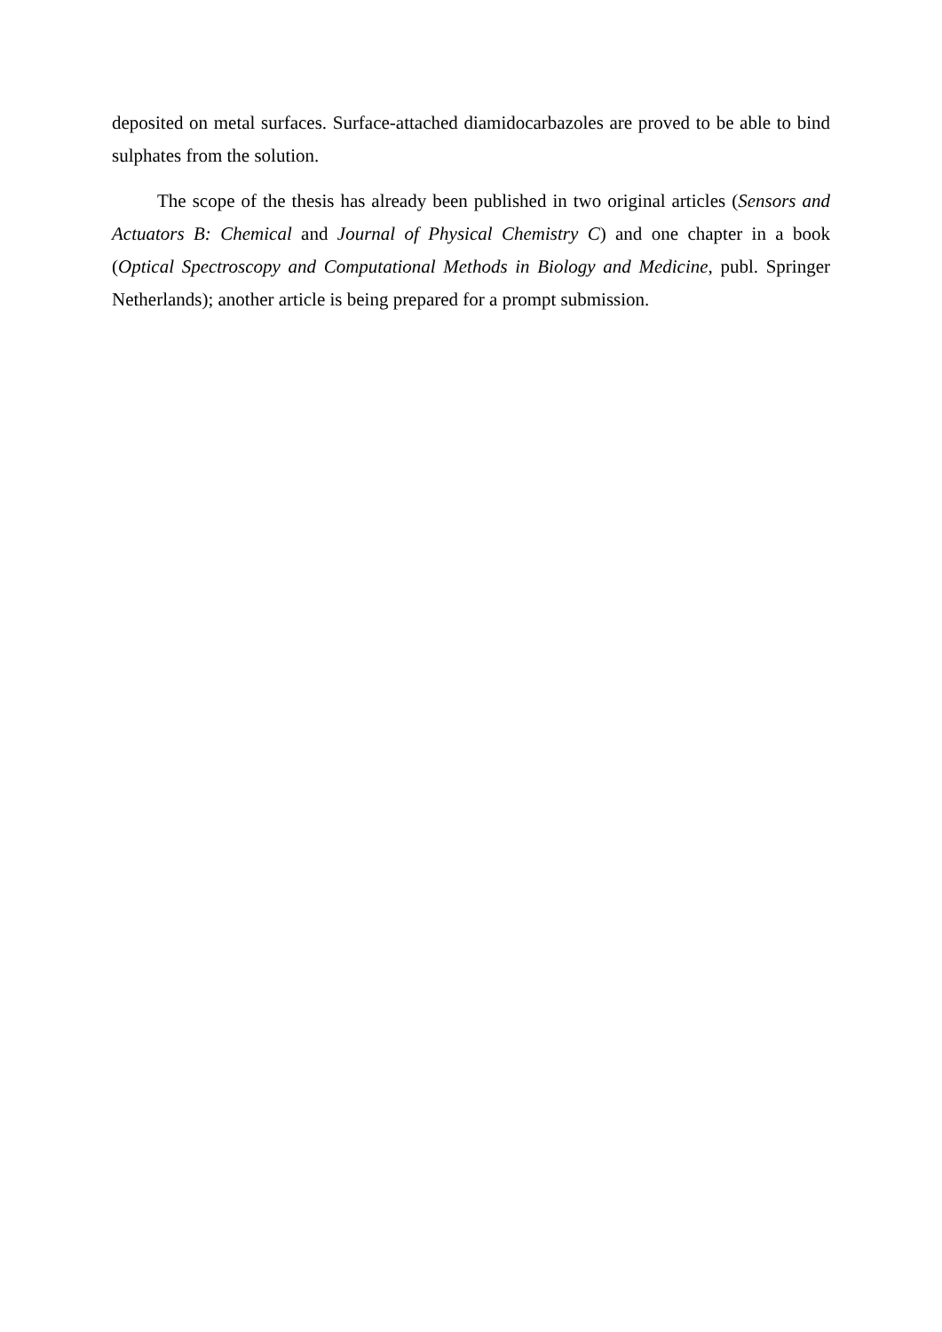deposited on metal surfaces. Surface-attached diamidocarbazoles are proved to be able to bind sulphates from the solution.
The scope of the thesis has already been published in two original articles (Sensors and Actuators B: Chemical and Journal of Physical Chemistry C) and one chapter in a book (Optical Spectroscopy and Computational Methods in Biology and Medicine, publ. Springer Netherlands); another article is being prepared for a prompt submission.